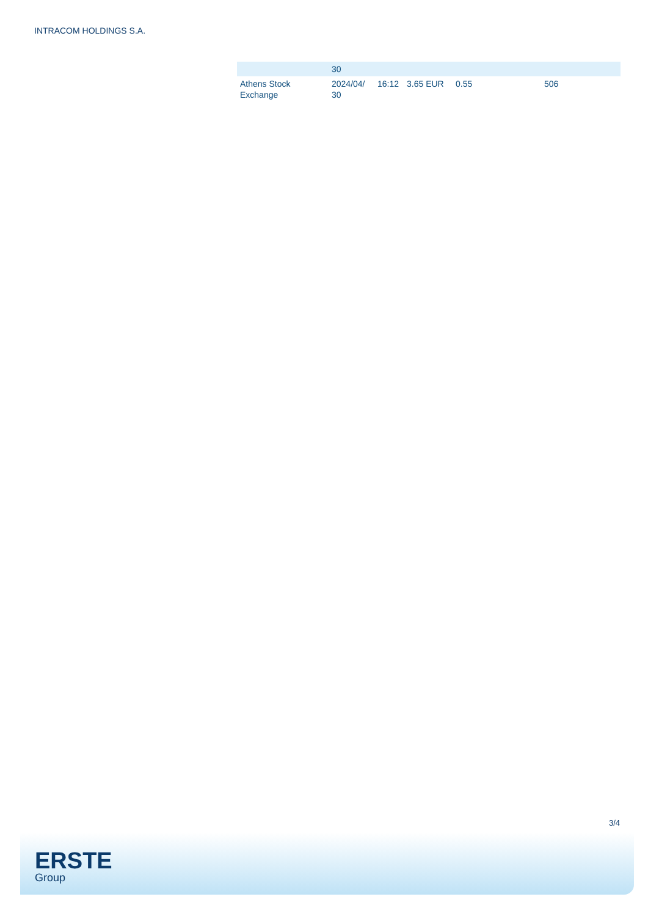INTRACOM HOLDINGS S.A.
| | 30 | | | | |
| Athens Stock Exchange | 2024/04/ 30 | 16:12 | 3.65 EUR | 0.55 | 506 |
3/4
ERSTE
Group